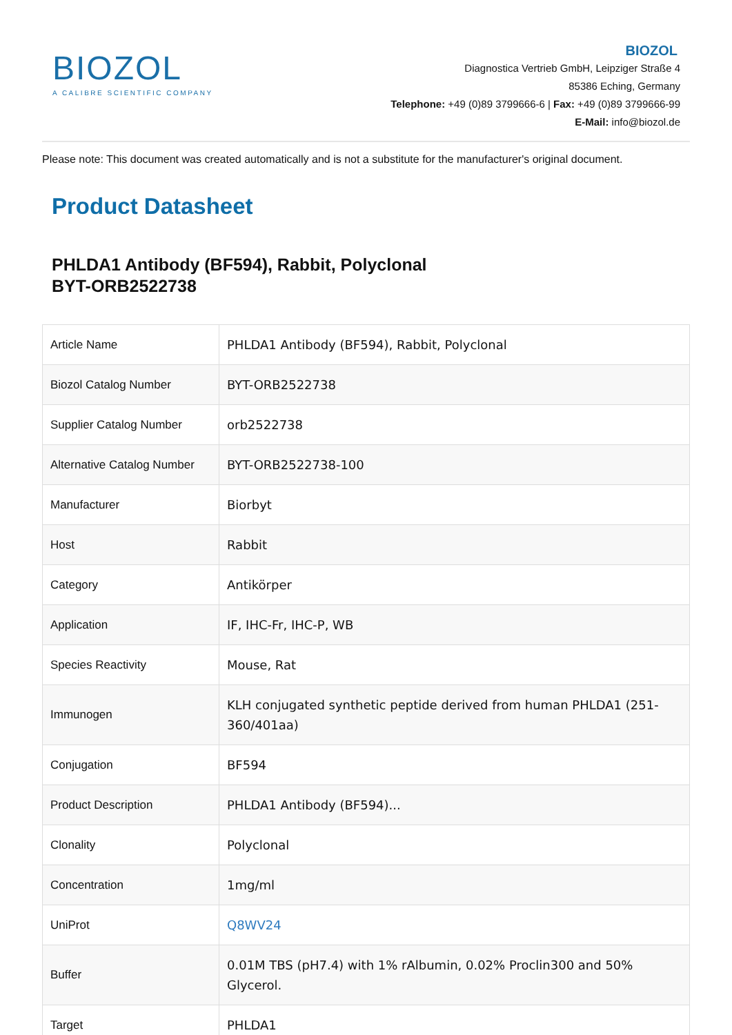BIOZOL
A CALIBRE SCIENTIFIC COMPANY
BIOZOL
Diagnostica Vertrieb GmbH, Leipziger Straße 4
85386 Eching, Germany
Telephone: +49 (0)89 3799666-6 | Fax: +49 (0)89 3799666-99
E-Mail: info@biozol.de
Please note: This document was created automatically and is not a substitute for the manufacturer's original document.
Product Datasheet
PHLDA1 Antibody (BF594), Rabbit, Polyclonal
BYT-ORB2522738
| Article Name | PHLDA1 Antibody (BF594), Rabbit, Polyclonal |
| Biozol Catalog Number | BYT-ORB2522738 |
| Supplier Catalog Number | orb2522738 |
| Alternative Catalog Number | BYT-ORB2522738-100 |
| Manufacturer | Biorbyt |
| Host | Rabbit |
| Category | Antikörper |
| Application | IF, IHC-Fr, IHC-P, WB |
| Species Reactivity | Mouse, Rat |
| Immunogen | KLH conjugated synthetic peptide derived from human PHLDA1 (251-360/401aa) |
| Conjugation | BF594 |
| Product Description | PHLDA1 Antibody (BF594)... |
| Clonality | Polyclonal |
| Concentration | 1mg/ml |
| UniProt | Q8WV24 |
| Buffer | 0.01M TBS (pH7.4) with 1% rAlbumin, 0.02% Proclin300 and 50% Glycerol. |
| Target | PHLDA1 |